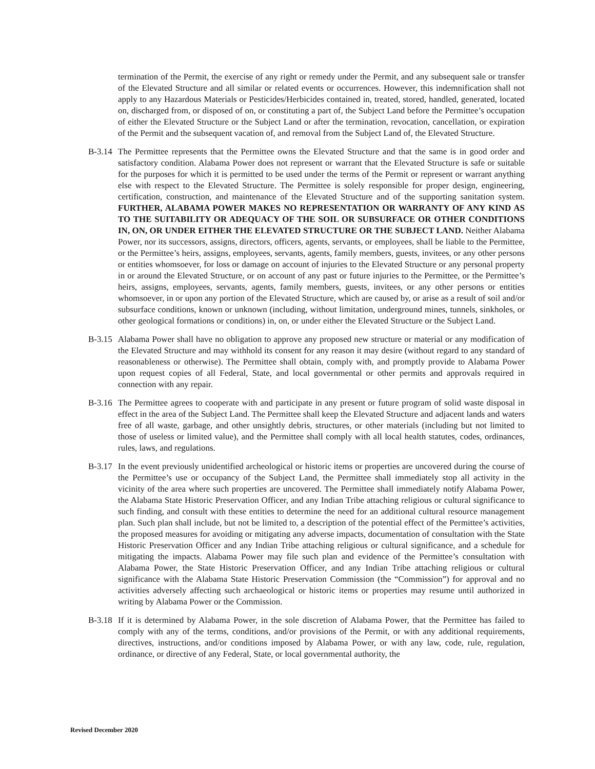termination of the Permit, the exercise of any right or remedy under the Permit, and any subsequent sale or transfer of the Elevated Structure and all similar or related events or occurrences. However, this indemnification shall not apply to any Hazardous Materials or Pesticides/Herbicides contained in, treated, stored, handled, generated, located on, discharged from, or disposed of on, or constituting a part of, the Subject Land before the Permittee’s occupation of either the Elevated Structure or the Subject Land or after the termination, revocation, cancellation, or expiration of the Permit and the subsequent vacation of, and removal from the Subject Land of, the Elevated Structure.
B-3.14
The Permittee represents that the Permittee owns the Elevated Structure and that the same is in good order and satisfactory condition. Alabama Power does not represent or warrant that the Elevated Structure is safe or suitable for the purposes for which it is permitted to be used under the terms of the Permit or represent or warrant anything else with respect to the Elevated Structure. The Permittee is solely responsible for proper design, engineering, certification, construction, and maintenance of the Elevated Structure and of the supporting sanitation system. FURTHER, ALABAMA POWER MAKES NO REPRESENTATION OR WARRANTY OF ANY KIND AS TO THE SUITABILITY OR ADEQUACY OF THE SOIL OR SUBSURFACE OR OTHER CONDITIONS IN, ON, OR UNDER EITHER THE ELEVATED STRUCTURE OR THE SUBJECT LAND. Neither Alabama Power, nor its successors, assigns, directors, officers, agents, servants, or employees, shall be liable to the Permittee, or the Permittee’s heirs, assigns, employees, servants, agents, family members, guests, invitees, or any other persons or entities whomsoever, for loss or damage on account of injuries to the Elevated Structure or any personal property in or around the Elevated Structure, or on account of any past or future injuries to the Permittee, or the Permittee’s heirs, assigns, employees, servants, agents, family members, guests, invitees, or any other persons or entities whomsoever, in or upon any portion of the Elevated Structure, which are caused by, or arise as a result of soil and/or subsurface conditions, known or unknown (including, without limitation, underground mines, tunnels, sinkholes, or other geological formations or conditions) in, on, or under either the Elevated Structure or the Subject Land.
B-3.15
Alabama Power shall have no obligation to approve any proposed new structure or material or any modification of the Elevated Structure and may withhold its consent for any reason it may desire (without regard to any standard of reasonableness or otherwise). The Permittee shall obtain, comply with, and promptly provide to Alabama Power upon request copies of all Federal, State, and local governmental or other permits and approvals required in connection with any repair.
B-3.16
The Permittee agrees to cooperate with and participate in any present or future program of solid waste disposal in effect in the area of the Subject Land. The Permittee shall keep the Elevated Structure and adjacent lands and waters free of all waste, garbage, and other unsightly debris, structures, or other materials (including but not limited to those of useless or limited value), and the Permittee shall comply with all local health statutes, codes, ordinances, rules, laws, and regulations.
B-3.17
In the event previously unidentified archeological or historic items or properties are uncovered during the course of the Permittee’s use or occupancy of the Subject Land, the Permittee shall immediately stop all activity in the vicinity of the area where such properties are uncovered. The Permittee shall immediately notify Alabama Power, the Alabama State Historic Preservation Officer, and any Indian Tribe attaching religious or cultural significance to such finding, and consult with these entities to determine the need for an additional cultural resource management plan. Such plan shall include, but not be limited to, a description of the potential effect of the Permittee’s activities, the proposed measures for avoiding or mitigating any adverse impacts, documentation of consultation with the State Historic Preservation Officer and any Indian Tribe attaching religious or cultural significance, and a schedule for mitigating the impacts. Alabama Power may file such plan and evidence of the Permittee’s consultation with Alabama Power, the State Historic Preservation Officer, and any Indian Tribe attaching religious or cultural significance with the Alabama State Historic Preservation Commission (the “Commission”) for approval and no activities adversely affecting such archaeological or historic items or properties may resume until authorized in writing by Alabama Power or the Commission.
B-3.18
If it is determined by Alabama Power, in the sole discretion of Alabama Power, that the Permittee has failed to comply with any of the terms, conditions, and/or provisions of the Permit, or with any additional requirements, directives, instructions, and/or conditions imposed by Alabama Power, or with any law, code, rule, regulation, ordinance, or directive of any Federal, State, or local governmental authority, the
Revised December 2020